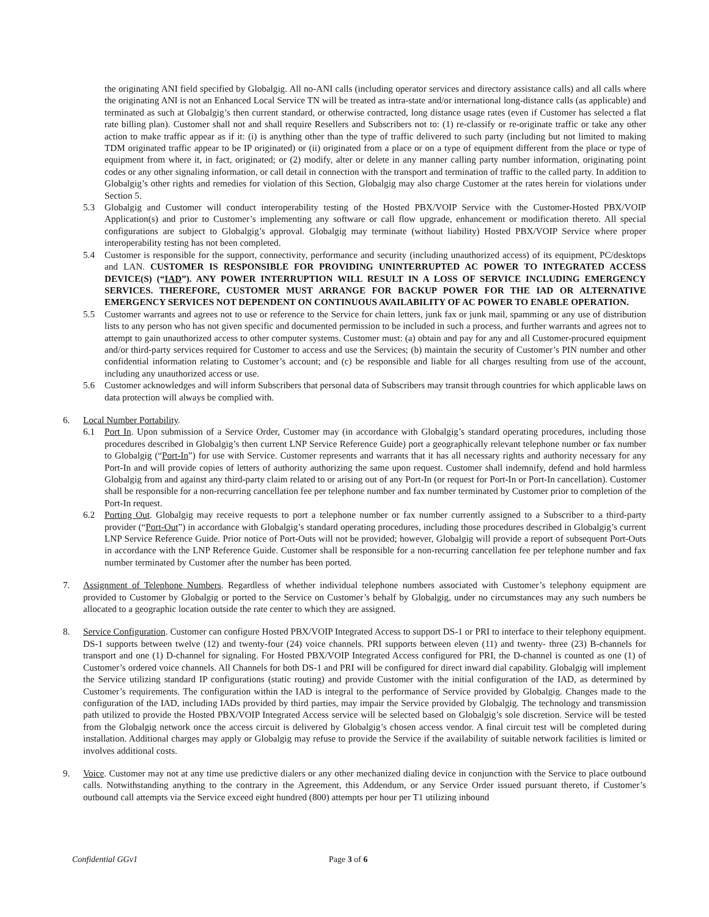the originating ANI field specified by Globalgig. All no-ANI calls (including operator services and directory assistance calls) and all calls where the originating ANI is not an Enhanced Local Service TN will be treated as intra-state and/or international long-distance calls (as applicable) and terminated as such at Globalgig’s then current standard, or otherwise contracted, long distance usage rates (even if Customer has selected a flat rate billing plan). Customer shall not and shall require Resellers and Subscribers not to: (1) re-classify or re-originate traffic or take any other action to make traffic appear as if it: (i) is anything other than the type of traffic delivered to such party (including but not limited to making TDM originated traffic appear to be IP originated) or (ii) originated from a place or on a type of equipment different from the place or type of equipment from where it, in fact, originated; or (2) modify, alter or delete in any manner calling party number information, originating point codes or any other signaling information, or call detail in connection with the transport and termination of traffic to the called party. In addition to Globalgig’s other rights and remedies for violation of this Section, Globalgig may also charge Customer at the rates herein for violations under Section 5.
5.3 Globalgig and Customer will conduct interoperability testing of the Hosted PBX/VOIP Service with the Customer-Hosted PBX/VOIP Application(s) and prior to Customer’s implementing any software or call flow upgrade, enhancement or modification thereto. All special configurations are subject to Globalgig’s approval. Globalgig may terminate (without liability) Hosted PBX/VOIP Service where proper interoperability testing has not been completed.
5.4 Customer is responsible for the support, connectivity, performance and security (including unauthorized access) of its equipment, PC/desktops and LAN. CUSTOMER IS RESPONSIBLE FOR PROVIDING UNINTERRUPTED AC POWER TO INTEGRATED ACCESS DEVICE(S) (“IAD”). ANY POWER INTERRUPTION WILL RESULT IN A LOSS OF SERVICE INCLUDING EMERGENCY SERVICES. THEREFORE, CUSTOMER MUST ARRANGE FOR BACKUP POWER FOR THE IAD OR ALTERNATIVE EMERGENCY SERVICES NOT DEPENDENT ON CONTINUOUS AVAILABILITY OF AC POWER TO ENABLE OPERATION.
5.5 Customer warrants and agrees not to use or reference to the Service for chain letters, junk fax or junk mail, spamming or any use of distribution lists to any person who has not given specific and documented permission to be included in such a process, and further warrants and agrees not to attempt to gain unauthorized access to other computer systems. Customer must: (a) obtain and pay for any and all Customer-procured equipment and/or third-party services required for Customer to access and use the Services; (b) maintain the security of Customer’s PIN number and other confidential information relating to Customer’s account; and (c) be responsible and liable for all charges resulting from use of the account, including any unauthorized access or use.
5.6 Customer acknowledges and will inform Subscribers that personal data of Subscribers may transit through countries for which applicable laws on data protection will always be complied with.
6. Local Number Portability.
6.1 Port In. Upon submission of a Service Order, Customer may (in accordance with Globalgig’s standard operating procedures, including those procedures described in Globalgig’s then current LNP Service Reference Guide) port a geographically relevant telephone number or fax number to Globalgig (“Port-In”) for use with Service. Customer represents and warrants that it has all necessary rights and authority necessary for any Port-In and will provide copies of letters of authority authorizing the same upon request. Customer shall indemnify, defend and hold harmless Globalgig from and against any third-party claim related to or arising out of any Port-In (or request for Port-In or Port-In cancellation). Customer shall be responsible for a non-recurring cancellation fee per telephone number and fax number terminated by Customer prior to completion of the Port-In request.
6.2 Porting Out. Globalgig may receive requests to port a telephone number or fax number currently assigned to a Subscriber to a third-party provider (“Port-Out”) in accordance with Globalgig’s standard operating procedures, including those procedures described in Globalgig’s current LNP Service Reference Guide. Prior notice of Port-Outs will not be provided; however, Globalgig will provide a report of subsequent Port-Outs in accordance with the LNP Reference Guide. Customer shall be responsible for a non-recurring cancellation fee per telephone number and fax number terminated by Customer after the number has been ported.
7. Assignment of Telephone Numbers. Regardless of whether individual telephone numbers associated with Customer’s telephony equipment are provided to Customer by Globalgig or ported to the Service on Customer’s behalf by Globalgig, under no circumstances may any such numbers be allocated to a geographic location outside the rate center to which they are assigned.
8. Service Configuration. Customer can configure Hosted PBX/VOIP Integrated Access to support DS-1 or PRI to interface to their telephony equipment. DS-1 supports between twelve (12) and twenty-four (24) voice channels. PRI supports between eleven (11) and twenty- three (23) B-channels for transport and one (1) D-channel for signaling. For Hosted PBX/VOIP Integrated Access configured for PRI, the D-channel is counted as one (1) of Customer’s ordered voice channels. All Channels for both DS-1 and PRI will be configured for direct inward dial capability. Globalgig will implement the Service utilizing standard IP configurations (static routing) and provide Customer with the initial configuration of the IAD, as determined by Customer’s requirements. The configuration within the IAD is integral to the performance of Service provided by Globalgig. Changes made to the configuration of the IAD, including IADs provided by third parties, may impair the Service provided by Globalgig. The technology and transmission path utilized to provide the Hosted PBX/VOIP Integrated Access service will be selected based on Globalgig’s sole discretion. Service will be tested from the Globalgig network once the access circuit is delivered by Globalgig’s chosen access vendor. A final circuit test will be completed during installation. Additional charges may apply or Globalgig may refuse to provide the Service if the availability of suitable network facilities is limited or involves additional costs.
9. Voice. Customer may not at any time use predictive dialers or any other mechanized dialing device in conjunction with the Service to place outbound calls. Notwithstanding anything to the contrary in the Agreement, this Addendum, or any Service Order issued pursuant thereto, if Customer’s outbound call attempts via the Service exceed eight hundred (800) attempts per hour per T1 utilizing inbound
Confidential GGv1 Page 3 of 6